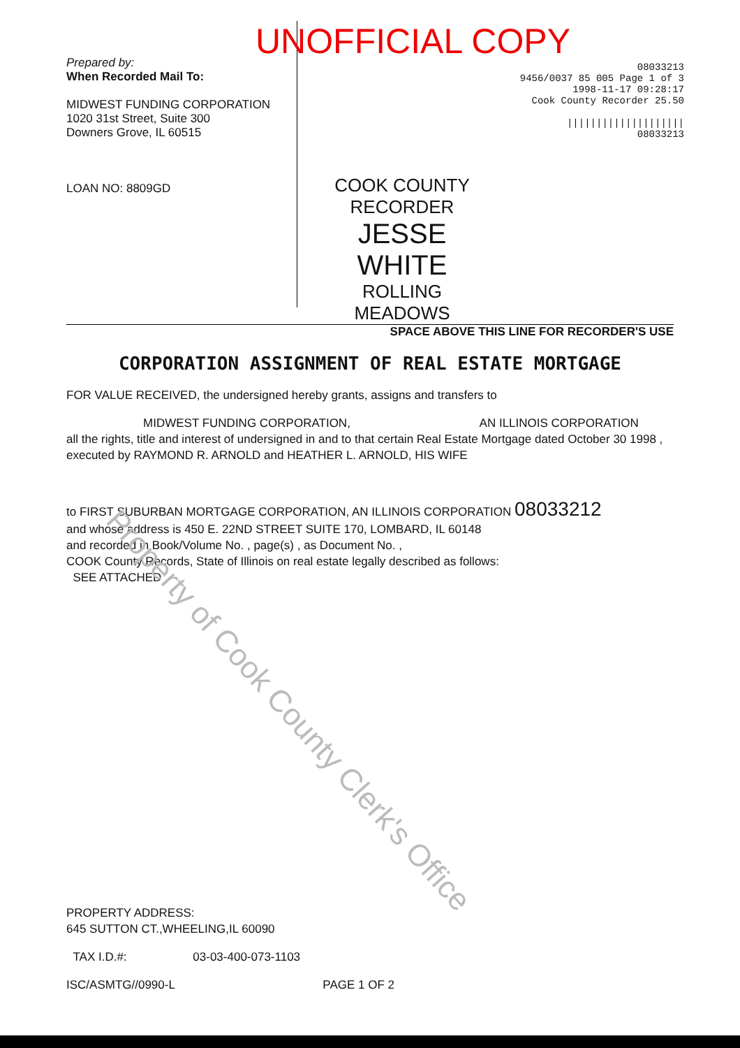Prepared by:
When Recorded Mail To:
MIDWEST FUNDING CORPORATION
1020 31st Street, Suite 300
Downers Grove, IL 60515
LOAN NO: 8809GD
UNOFFICIAL COPY
08033213
9456/0037 85 005 Page 1 of 3
1998-11-17 09:28:17
Cook County Recorder 25.50
||||||||||||||||||||
08033213
COOK COUNTY
RECORDER
JESSE WHITE
ROLLING MEADOWS
SPACE ABOVE THIS LINE FOR RECORDER'S USE
CORPORATION ASSIGNMENT OF REAL ESTATE MORTGAGE
FOR VALUE RECEIVED, the undersigned hereby grants, assigns and transfers to
MIDWEST FUNDING CORPORATION, AN ILLINOIS CORPORATION
all the rights, title and interest of undersigned in and to that certain Real Estate Mortgage dated October 30 1998 , executed by RAYMOND R. ARNOLD and HEATHER L. ARNOLD, HIS WIFE
to FIRST SUBURBAN MORTGAGE CORPORATION, AN ILLINOIS CORPORATION 08033212
and whose address is 450 E. 22ND STREET SUITE 170, LOMBARD, IL 60148
and recorded in Book/Volume No. , page(s) , as Document No. ,
COOK County Records, State of Illinois on real estate legally described as follows:
SEE ATTACHED
PROPERTY ADDRESS:
645 SUTTON CT.,WHEELING,IL 60090
TAX I.D.#: 03-03-400-073-1103
ISC/ASMTG//0990-L PAGE 1 OF 2
Property of Cook County Clerk's Office